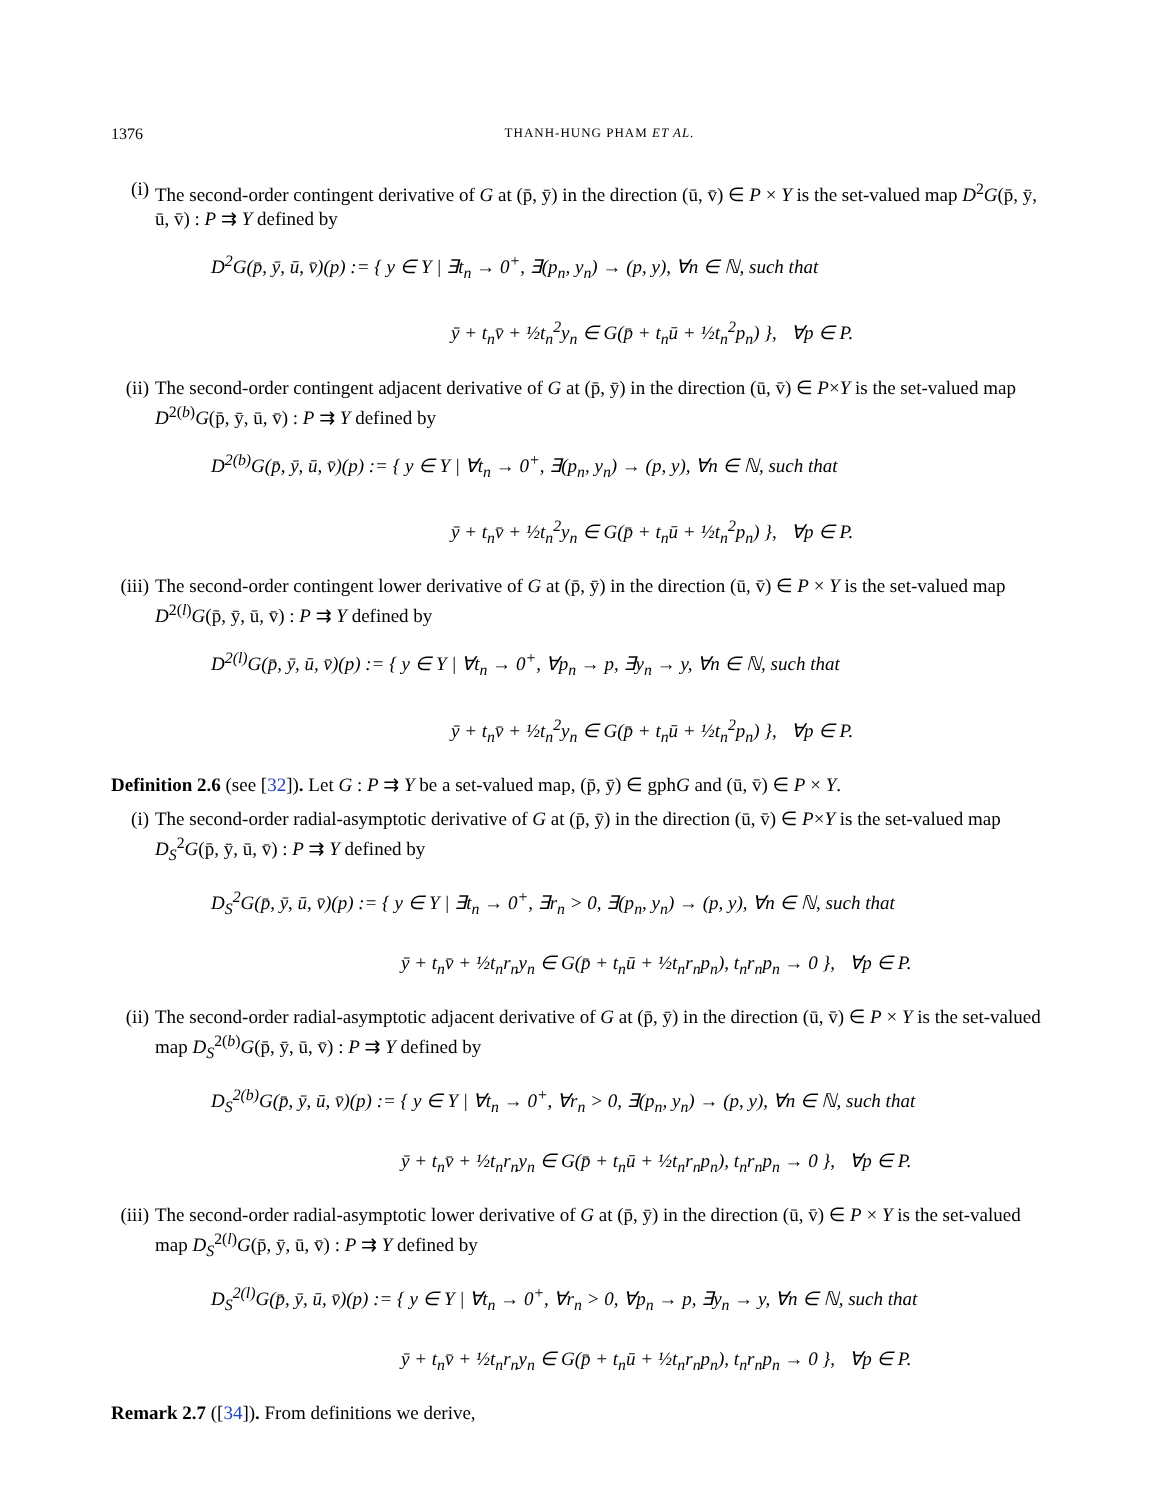1376 THANH-HUNG PHAM ET AL.
(i) The second-order contingent derivative of G at (p̄, ȳ) in the direction (ū, v̄) ∈ P × Y is the set-valued map D<sup>2</sup>G(p̄, ȳ, ū, v̄) : P ⇉ Y defined by
D<sup>2</sup>G(p̄, ȳ, ū, v̄)(p) := { y ∈ Y | ∃t<sub>n</sub> → 0<sup>+</sup>, ∃(p<sub>n</sub>, y<sub>n</sub>) → (p, y), ∀n ∈ ℕ, such that
ȳ + t<sub>n</sub>v̄ + ½t<sub>n</sub><sup>2</sup>y<sub>n</sub> ∈ G(p̄ + t<sub>n</sub>ū + ½t<sub>n</sub><sup>2</sup>p<sub>n</sub>) }, ∀p ∈ P.
(ii) The second-order contingent adjacent derivative of G at (p̄, ȳ) in the direction (ū, v̄) ∈ P×Y is the set-valued map D<sup>2(b)</sup>G(p̄, ȳ, ū, v̄) : P ⇉ Y defined by
D<sup>2(b)</sup>G(p̄, ȳ, ū, v̄)(p) := { y ∈ Y | ∀t<sub>n</sub> → 0<sup>+</sup>, ∃(p<sub>n</sub>, y<sub>n</sub>) → (p, y), ∀n ∈ ℕ, such that
ȳ + t<sub>n</sub>v̄ + ½t<sub>n</sub><sup>2</sup>y<sub>n</sub> ∈ G(p̄ + t<sub>n</sub>ū + ½t<sub>n</sub><sup>2</sup>p<sub>n</sub>) }, ∀p ∈ P.
(iii) The second-order contingent lower derivative of G at (p̄, ȳ) in the direction (ū, v̄) ∈ P × Y is the set-valued map D<sup>2(l)</sup>G(p̄, ȳ, ū, v̄) : P ⇉ Y defined by
D<sup>2(l)</sup>G(p̄, ȳ, ū, v̄)(p) := { y ∈ Y | ∀t<sub>n</sub> → 0<sup>+</sup>, ∀p<sub>n</sub> → p, ∃y<sub>n</sub> → y, ∀n ∈ ℕ, such that
ȳ + t<sub>n</sub>v̄ + ½t<sub>n</sub><sup>2</sup>y<sub>n</sub> ∈ G(p̄ + t<sub>n</sub>ū + ½t<sub>n</sub><sup>2</sup>p<sub>n</sub>) }, ∀p ∈ P.
Definition 2.6 (see [32]). Let G : P ⇉ Y be a set-valued map, (p̄, ȳ) ∈ gphG and (ū, v̄) ∈ P × Y.
(i) The second-order radial-asymptotic derivative of G at (p̄, ȳ) in the direction (ū, v̄) ∈ P×Y is the set-valued map D<sub>S</sub><sup>2</sup>G(p̄, ȳ, ū, v̄) : P ⇉ Y defined by
D<sub>S</sub><sup>2</sup>G(p̄, ȳ, ū, v̄)(p) := { y ∈ Y | ∃t<sub>n</sub> → 0<sup>+</sup>, ∃r<sub>n</sub> > 0, ∃(p<sub>n</sub>, y<sub>n</sub>) → (p, y), ∀n ∈ ℕ, such that
ȳ + t<sub>n</sub>v̄ + ½t<sub>n</sub>r<sub>n</sub>y<sub>n</sub> ∈ G(p̄ + t<sub>n</sub>ū + ½t<sub>n</sub>r<sub>n</sub>p<sub>n</sub>), t<sub>n</sub>r<sub>n</sub>p<sub>n</sub> → 0 }, ∀p ∈ P.
(ii) The second-order radial-asymptotic adjacent derivative of G at (p̄, ȳ) in the direction (ū, v̄) ∈ P × Y is the set-valued map D<sub>S</sub><sup>2(b)</sup>G(p̄, ȳ, ū, v̄) : P ⇉ Y defined by
D<sub>S</sub><sup>2(b)</sup>G(p̄, ȳ, ū, v̄)(p) := { y ∈ Y | ∀t<sub>n</sub> → 0<sup>+</sup>, ∀r<sub>n</sub> > 0, ∃(p<sub>n</sub>, y<sub>n</sub>) → (p, y), ∀n ∈ ℕ, such that
ȳ + t<sub>n</sub>v̄ + ½t<sub>n</sub>r<sub>n</sub>y<sub>n</sub> ∈ G(p̄ + t<sub>n</sub>ū + ½t<sub>n</sub>r<sub>n</sub>p<sub>n</sub>), t<sub>n</sub>r<sub>n</sub>p<sub>n</sub> → 0 }, ∀p ∈ P.
(iii) The second-order radial-asymptotic lower derivative of G at (p̄, ȳ) in the direction (ū, v̄) ∈ P × Y is the set-valued map D<sub>S</sub><sup>2(l)</sup>G(p̄, ȳ, ū, v̄) : P ⇉ Y defined by
D<sub>S</sub><sup>2(l)</sup>G(p̄, ȳ, ū, v̄)(p) := { y ∈ Y | ∀t<sub>n</sub> → 0<sup>+</sup>, ∀r<sub>n</sub> > 0, ∀p<sub>n</sub> → p, ∃y<sub>n</sub> → y, ∀n ∈ ℕ, such that
ȳ + t<sub>n</sub>v̄ + ½t<sub>n</sub>r<sub>n</sub>y<sub>n</sub> ∈ G(p̄ + t<sub>n</sub>ū + ½t<sub>n</sub>r<sub>n</sub>p<sub>n</sub>), t<sub>n</sub>r<sub>n</sub>p<sub>n</sub> → 0 }, ∀p ∈ P.
Remark 2.7 ([34]). From definitions we derive,